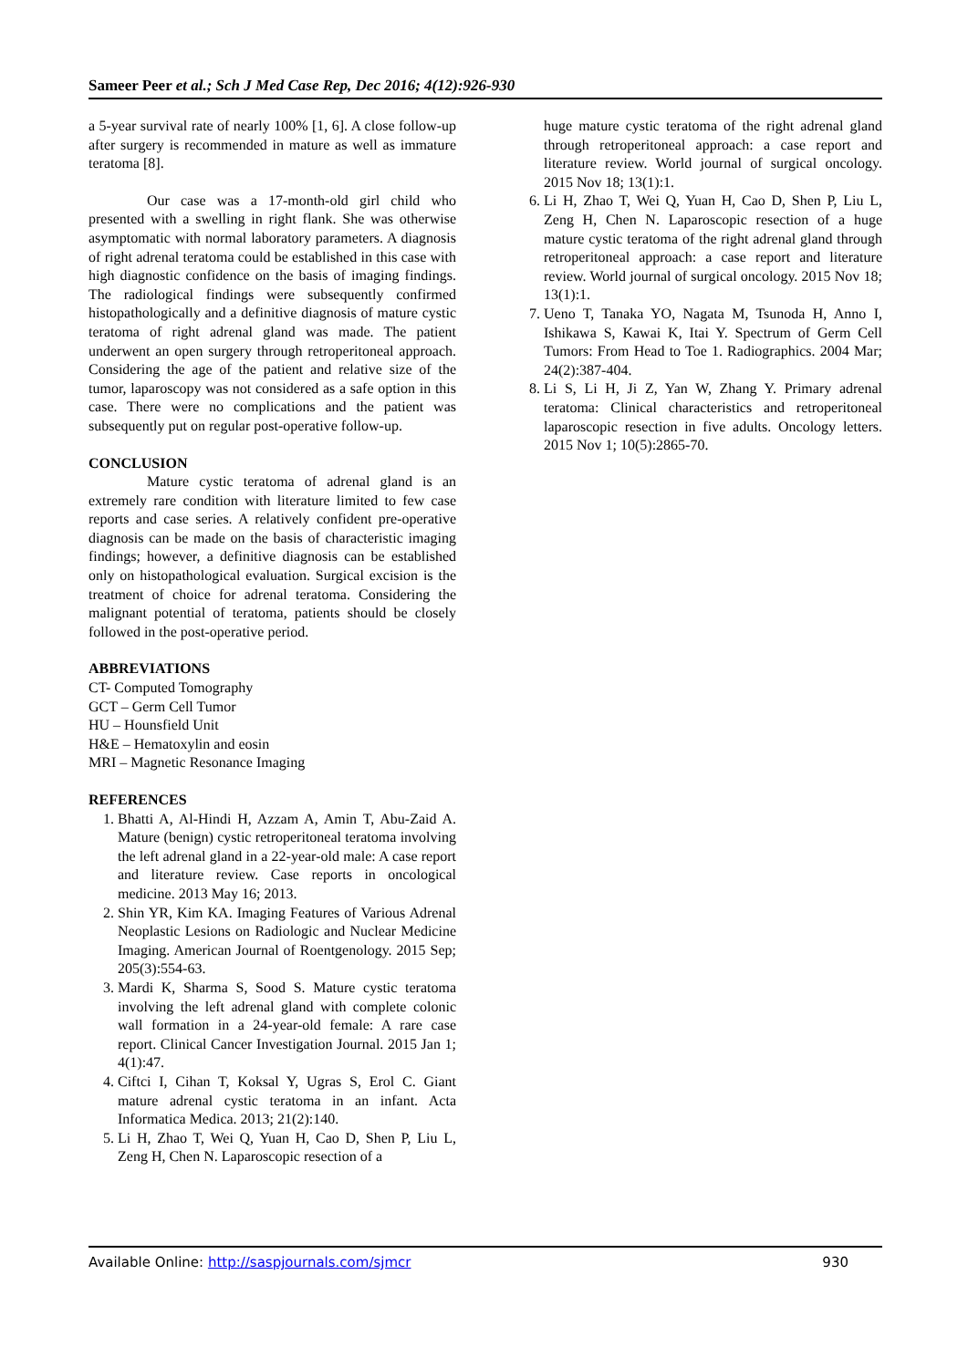Sameer Peer et al.; Sch J Med Case Rep, Dec 2016; 4(12):926-930
a 5-year survival rate of nearly 100% [1, 6]. A close follow-up after surgery is recommended in mature as well as immature teratoma [8].
Our case was a 17-month-old girl child who presented with a swelling in right flank. She was otherwise asymptomatic with normal laboratory parameters. A diagnosis of right adrenal teratoma could be established in this case with high diagnostic confidence on the basis of imaging findings. The radiological findings were subsequently confirmed histopathologically and a definitive diagnosis of mature cystic teratoma of right adrenal gland was made. The patient underwent an open surgery through retroperitoneal approach. Considering the age of the patient and relative size of the tumor, laparoscopy was not considered as a safe option in this case. There were no complications and the patient was subsequently put on regular post-operative follow-up.
CONCLUSION
Mature cystic teratoma of adrenal gland is an extremely rare condition with literature limited to few case reports and case series. A relatively confident pre-operative diagnosis can be made on the basis of characteristic imaging findings; however, a definitive diagnosis can be established only on histopathological evaluation. Surgical excision is the treatment of choice for adrenal teratoma. Considering the malignant potential of teratoma, patients should be closely followed in the post-operative period.
ABBREVIATIONS
CT- Computed Tomography
GCT – Germ Cell Tumor
HU – Hounsfield Unit
H&E – Hematoxylin and eosin
MRI – Magnetic Resonance Imaging
REFERENCES
1. Bhatti A, Al-Hindi H, Azzam A, Amin T, Abu-Zaid A. Mature (benign) cystic retroperitoneal teratoma involving the left adrenal gland in a 22-year-old male: A case report and literature review. Case reports in oncological medicine. 2013 May 16; 2013.
2. Shin YR, Kim KA. Imaging Features of Various Adrenal Neoplastic Lesions on Radiologic and Nuclear Medicine Imaging. American Journal of Roentgenology. 2015 Sep; 205(3):554-63.
3. Mardi K, Sharma S, Sood S. Mature cystic teratoma involving the left adrenal gland with complete colonic wall formation in a 24-year-old female: A rare case report. Clinical Cancer Investigation Journal. 2015 Jan 1; 4(1):47.
4. Ciftci I, Cihan T, Koksal Y, Ugras S, Erol C. Giant mature adrenal cystic teratoma in an infant. Acta Informatica Medica. 2013; 21(2):140.
5. Li H, Zhao T, Wei Q, Yuan H, Cao D, Shen P, Liu L, Zeng H, Chen N. Laparoscopic resection of a
huge mature cystic teratoma of the right adrenal gland through retroperitoneal approach: a case report and literature review. World journal of surgical oncology. 2015 Nov 18; 13(1):1.
6. Li H, Zhao T, Wei Q, Yuan H, Cao D, Shen P, Liu L, Zeng H, Chen N. Laparoscopic resection of a huge mature cystic teratoma of the right adrenal gland through retroperitoneal approach: a case report and literature review. World journal of surgical oncology. 2015 Nov 18; 13(1):1.
7. Ueno T, Tanaka YO, Nagata M, Tsunoda H, Anno I, Ishikawa S, Kawai K, Itai Y. Spectrum of Germ Cell Tumors: From Head to Toe 1. Radiographics. 2004 Mar; 24(2):387-404.
8. Li S, Li H, Ji Z, Yan W, Zhang Y. Primary adrenal teratoma: Clinical characteristics and retroperitoneal laparoscopic resection in five adults. Oncology letters. 2015 Nov 1; 10(5):2865-70.
Available Online: http://saspjournals.com/sjmcr 930